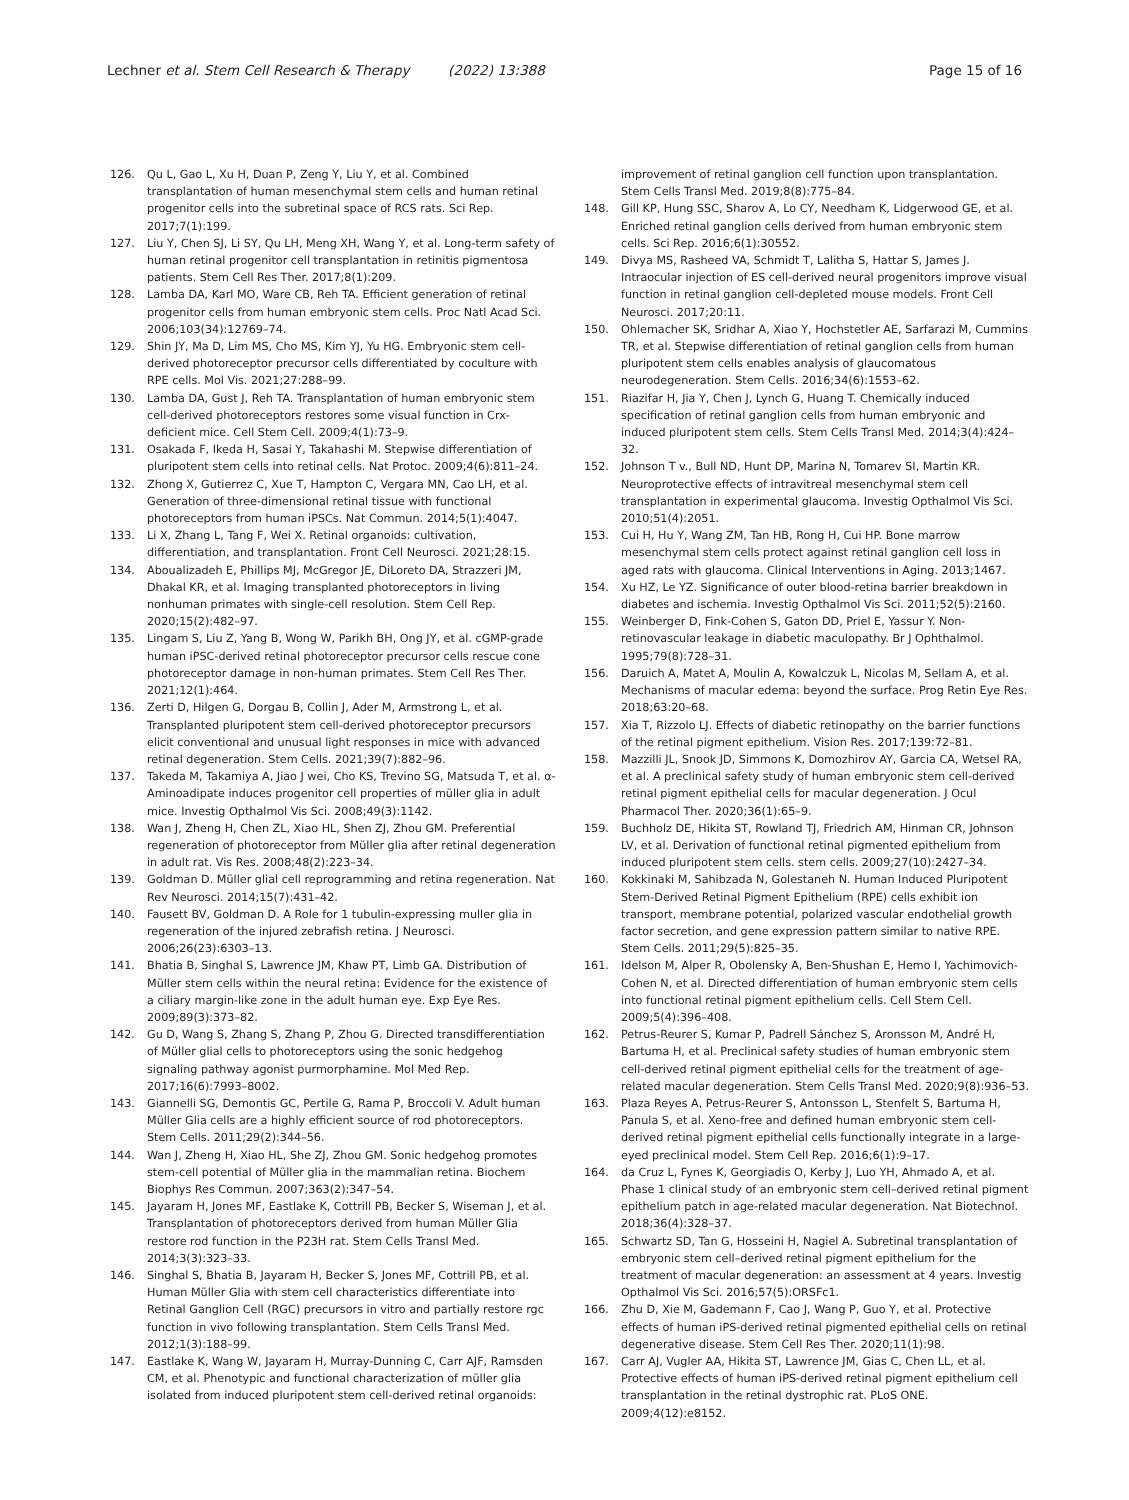Lechner et al. Stem Cell Research & Therapy (2022) 13:388
Page 15 of 16
126. Qu L, Gao L, Xu H, Duan P, Zeng Y, Liu Y, et al. Combined transplantation of human mesenchymal stem cells and human retinal progenitor cells into the subretinal space of RCS rats. Sci Rep. 2017;7(1):199.
127. Liu Y, Chen SJ, Li SY, Qu LH, Meng XH, Wang Y, et al. Long-term safety of human retinal progenitor cell transplantation in retinitis pigmentosa patients. Stem Cell Res Ther. 2017;8(1):209.
128. Lamba DA, Karl MO, Ware CB, Reh TA. Efficient generation of retinal progenitor cells from human embryonic stem cells. Proc Natl Acad Sci. 2006;103(34):12769–74.
129. Shin JY, Ma D, Lim MS, Cho MS, Kim YJ, Yu HG. Embryonic stem cell-derived photoreceptor precursor cells differentiated by coculture with RPE cells. Mol Vis. 2021;27:288–99.
130. Lamba DA, Gust J, Reh TA. Transplantation of human embryonic stem cell-derived photoreceptors restores some visual function in Crx-deficient mice. Cell Stem Cell. 2009;4(1):73–9.
131. Osakada F, Ikeda H, Sasai Y, Takahashi M. Stepwise differentiation of pluripotent stem cells into retinal cells. Nat Protoc. 2009;4(6):811–24.
132. Zhong X, Gutierrez C, Xue T, Hampton C, Vergara MN, Cao LH, et al. Generation of three-dimensional retinal tissue with functional photoreceptors from human iPSCs. Nat Commun. 2014;5(1):4047.
133. Li X, Zhang L, Tang F, Wei X. Retinal organoids: cultivation, differentiation, and transplantation. Front Cell Neurosci. 2021;28:15.
134. Aboualizadeh E, Phillips MJ, McGregor JE, DiLoreto DA, Strazzeri JM, Dhakal KR, et al. Imaging transplanted photoreceptors in living nonhuman primates with single-cell resolution. Stem Cell Rep. 2020;15(2):482–97.
135. Lingam S, Liu Z, Yang B, Wong W, Parikh BH, Ong JY, et al. cGMP-grade human iPSC-derived retinal photoreceptor precursor cells rescue cone photoreceptor damage in non-human primates. Stem Cell Res Ther. 2021;12(1):464.
136. Zerti D, Hilgen G, Dorgau B, Collin J, Ader M, Armstrong L, et al. Transplanted pluripotent stem cell-derived photoreceptor precursors elicit conventional and unusual light responses in mice with advanced retinal degeneration. Stem Cells. 2021;39(7):882–96.
137. Takeda M, Takamiya A, Jiao J wei, Cho KS, Trevino SG, Matsuda T, et al. α-Aminoadipate induces progenitor cell properties of müller glia in adult mice. Investig Opthalmol Vis Sci. 2008;49(3):1142.
138. Wan J, Zheng H, Chen ZL, Xiao HL, Shen ZJ, Zhou GM. Preferential regeneration of photoreceptor from Müller glia after retinal degeneration in adult rat. Vis Res. 2008;48(2):223–34.
139. Goldman D. Müller glial cell reprogramming and retina regeneration. Nat Rev Neurosci. 2014;15(7):431–42.
140. Fausett BV, Goldman D. A Role for 1 tubulin-expressing muller glia in regeneration of the injured zebrafish retina. J Neurosci. 2006;26(23):6303–13.
141. Bhatia B, Singhal S, Lawrence JM, Khaw PT, Limb GA. Distribution of Müller stem cells within the neural retina: Evidence for the existence of a ciliary margin-like zone in the adult human eye. Exp Eye Res. 2009;89(3):373–82.
142. Gu D, Wang S, Zhang S, Zhang P, Zhou G. Directed transdifferentiation of Müller glial cells to photoreceptors using the sonic hedgehog signaling pathway agonist purmorphamine. Mol Med Rep. 2017;16(6):7993–8002.
143. Giannelli SG, Demontis GC, Pertile G, Rama P, Broccoli V. Adult human Müller Glia cells are a highly efficient source of rod photoreceptors. Stem Cells. 2011;29(2):344–56.
144. Wan J, Zheng H, Xiao HL, She ZJ, Zhou GM. Sonic hedgehog promotes stem-cell potential of Müller glia in the mammalian retina. Biochem Biophys Res Commun. 2007;363(2):347–54.
145. Jayaram H, Jones MF, Eastlake K, Cottrill PB, Becker S, Wiseman J, et al. Transplantation of photoreceptors derived from human Müller Glia restore rod function in the P23H rat. Stem Cells Transl Med. 2014;3(3):323–33.
146. Singhal S, Bhatia B, Jayaram H, Becker S, Jones MF, Cottrill PB, et al. Human Müller Glia with stem cell characteristics differentiate into Retinal Ganglion Cell (RGC) precursors in vitro and partially restore rgc function in vivo following transplantation. Stem Cells Transl Med. 2012;1(3):188–99.
147. Eastlake K, Wang W, Jayaram H, Murray-Dunning C, Carr AJF, Ramsden CM, et al. Phenotypic and functional characterization of müller glia isolated from induced pluripotent stem cell-derived retinal organoids:
improvement of retinal ganglion cell function upon transplantation. Stem Cells Transl Med. 2019;8(8):775–84.
148. Gill KP, Hung SSC, Sharov A, Lo CY, Needham K, Lidgerwood GE, et al. Enriched retinal ganglion cells derived from human embryonic stem cells. Sci Rep. 2016;6(1):30552.
149. Divya MS, Rasheed VA, Schmidt T, Lalitha S, Hattar S, James J. Intraocular injection of ES cell-derived neural progenitors improve visual function in retinal ganglion cell-depleted mouse models. Front Cell Neurosci. 2017;20:11.
150. Ohlemacher SK, Sridhar A, Xiao Y, Hochstetler AE, Sarfarazi M, Cummins TR, et al. Stepwise differentiation of retinal ganglion cells from human pluripotent stem cells enables analysis of glaucomatous neurodegeneration. Stem Cells. 2016;34(6):1553–62.
151. Riazifar H, Jia Y, Chen J, Lynch G, Huang T. Chemically induced specification of retinal ganglion cells from human embryonic and induced pluripotent stem cells. Stem Cells Transl Med. 2014;3(4):424–32.
152. Johnson T v., Bull ND, Hunt DP, Marina N, Tomarev SI, Martin KR. Neuroprotective effects of intravitreal mesenchymal stem cell transplantation in experimental glaucoma. Investig Opthalmol Vis Sci. 2010;51(4):2051.
153. Cui H, Hu Y, Wang ZM, Tan HB, Rong H, Cui HP. Bone marrow mesenchymal stem cells protect against retinal ganglion cell loss in aged rats with glaucoma. Clinical Interventions in Aging. 2013;1467.
154. Xu HZ, Le YZ. Significance of outer blood-retina barrier breakdown in diabetes and ischemia. Investig Opthalmol Vis Sci. 2011;52(5):2160.
155. Weinberger D, Fink-Cohen S, Gaton DD, Priel E, Yassur Y. Non-retinovascular leakage in diabetic maculopathy. Br J Ophthalmol. 1995;79(8):728–31.
156. Daruich A, Matet A, Moulin A, Kowalczuk L, Nicolas M, Sellam A, et al. Mechanisms of macular edema: beyond the surface. Prog Retin Eye Res. 2018;63:20–68.
157. Xia T, Rizzolo LJ. Effects of diabetic retinopathy on the barrier functions of the retinal pigment epithelium. Vision Res. 2017;139:72–81.
158. Mazzilli JL, Snook JD, Simmons K, Domozhirov AY, Garcia CA, Wetsel RA, et al. A preclinical safety study of human embryonic stem cell-derived retinal pigment epithelial cells for macular degeneration. J Ocul Pharmacol Ther. 2020;36(1):65–9.
159. Buchholz DE, Hikita ST, Rowland TJ, Friedrich AM, Hinman CR, Johnson LV, et al. Derivation of functional retinal pigmented epithelium from induced pluripotent stem cells. stem cells. 2009;27(10):2427–34.
160. Kokkinaki M, Sahibzada N, Golestaneh N. Human Induced Pluripotent Stem-Derived Retinal Pigment Epithelium (RPE) cells exhibit ion transport, membrane potential, polarized vascular endothelial growth factor secretion, and gene expression pattern similar to native RPE. Stem Cells. 2011;29(5):825–35.
161. Idelson M, Alper R, Obolensky A, Ben-Shushan E, Hemo I, Yachimovich-Cohen N, et al. Directed differentiation of human embryonic stem cells into functional retinal pigment epithelium cells. Cell Stem Cell. 2009;5(4):396–408.
162. Petrus-Reurer S, Kumar P, Padrell Sánchez S, Aronsson M, André H, Bartuma H, et al. Preclinical safety studies of human embryonic stem cell-derived retinal pigment epithelial cells for the treatment of age-related macular degeneration. Stem Cells Transl Med. 2020;9(8):936–53.
163. Plaza Reyes A, Petrus-Reurer S, Antonsson L, Stenfelt S, Bartuma H, Panula S, et al. Xeno-free and defined human embryonic stem cell-derived retinal pigment epithelial cells functionally integrate in a large-eyed preclinical model. Stem Cell Rep. 2016;6(1):9–17.
164. da Cruz L, Fynes K, Georgiadis O, Kerby J, Luo YH, Ahmado A, et al. Phase 1 clinical study of an embryonic stem cell–derived retinal pigment epithelium patch in age-related macular degeneration. Nat Biotechnol. 2018;36(4):328–37.
165. Schwartz SD, Tan G, Hosseini H, Nagiel A. Subretinal transplantation of embryonic stem cell–derived retinal pigment epithelium for the treatment of macular degeneration: an assessment at 4 years. Investig Opthalmol Vis Sci. 2016;57(5):ORSFc1.
166. Zhu D, Xie M, Gademann F, Cao J, Wang P, Guo Y, et al. Protective effects of human iPS-derived retinal pigmented epithelial cells on retinal degenerative disease. Stem Cell Res Ther. 2020;11(1):98.
167. Carr AJ, Vugler AA, Hikita ST, Lawrence JM, Gias C, Chen LL, et al. Protective effects of human iPS-derived retinal pigment epithelium cell transplantation in the retinal dystrophic rat. PLoS ONE. 2009;4(12):e8152.